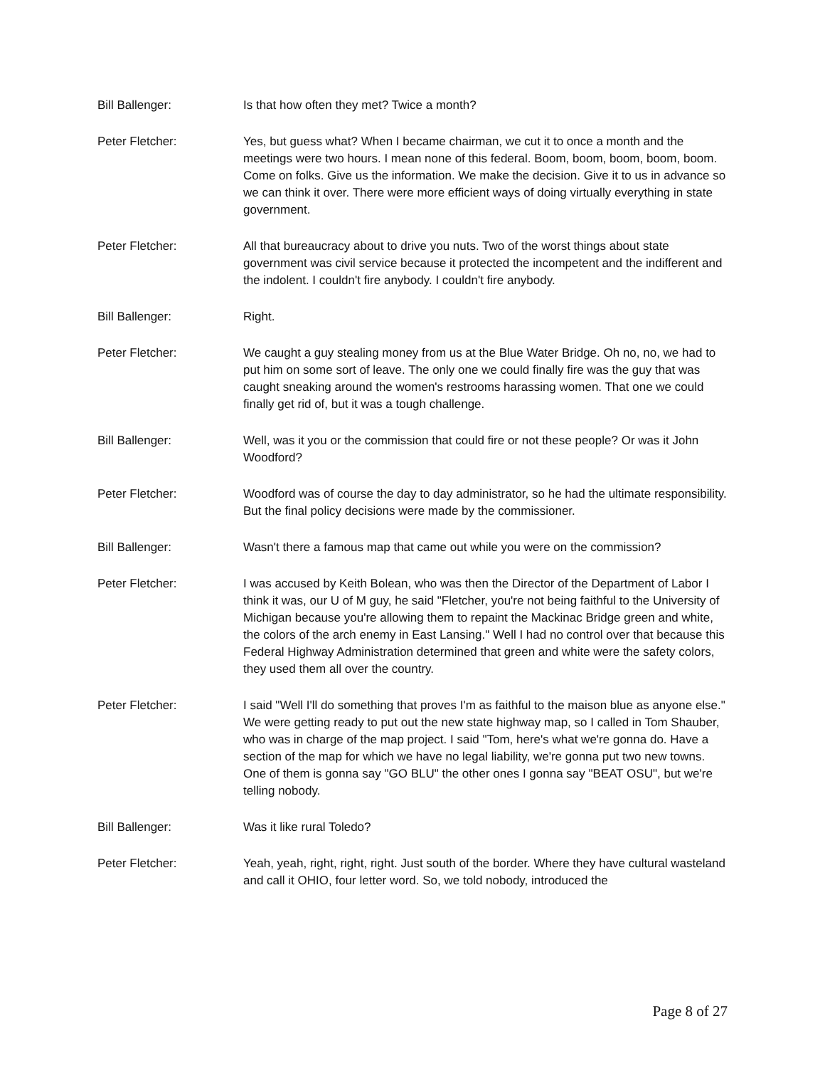Bill Ballenger: Is that how often they met? Twice a month?
Peter Fletcher: Yes, but guess what? When I became chairman, we cut it to once a month and the meetings were two hours. I mean none of this federal. Boom, boom, boom, boom, boom. Come on folks. Give us the information. We make the decision. Give it to us in advance so we can think it over. There were more efficient ways of doing virtually everything in state government.
Peter Fletcher: All that bureaucracy about to drive you nuts. Two of the worst things about state government was civil service because it protected the incompetent and the indifferent and the indolent. I couldn't fire anybody. I couldn't fire anybody.
Bill Ballenger: Right.
Peter Fletcher: We caught a guy stealing money from us at the Blue Water Bridge. Oh no, no, we had to put him on some sort of leave. The only one we could finally fire was the guy that was caught sneaking around the women's restrooms harassing women. That one we could finally get rid of, but it was a tough challenge.
Bill Ballenger: Well, was it you or the commission that could fire or not these people? Or was it John Woodford?
Peter Fletcher: Woodford was of course the day to day administrator, so he had the ultimate responsibility. But the final policy decisions were made by the commissioner.
Bill Ballenger: Wasn't there a famous map that came out while you were on the commission?
Peter Fletcher: I was accused by Keith Bolean, who was then the Director of the Department of Labor I think it was, our U of M guy, he said "Fletcher, you're not being faithful to the University of Michigan because you're allowing them to repaint the Mackinac Bridge green and white, the colors of the arch enemy in East Lansing." Well I had no control over that because this Federal Highway Administration determined that green and white were the safety colors, they used them all over the country.
Peter Fletcher: I said "Well I'll do something that proves I'm as faithful to the maison blue as anyone else." We were getting ready to put out the new state highway map, so I called in Tom Shauber, who was in charge of the map project. I said "Tom, here's what we're gonna do. Have a section of the map for which we have no legal liability, we're gonna put two new towns. One of them is gonna say "GO BLU" the other ones I gonna say "BEAT OSU", but we're telling nobody.
Bill Ballenger: Was it like rural Toledo?
Peter Fletcher: Yeah, yeah, right, right, right. Just south of the border. Where they have cultural wasteland and call it OHIO, four letter word. So, we told nobody, introduced the
Page 8 of 27